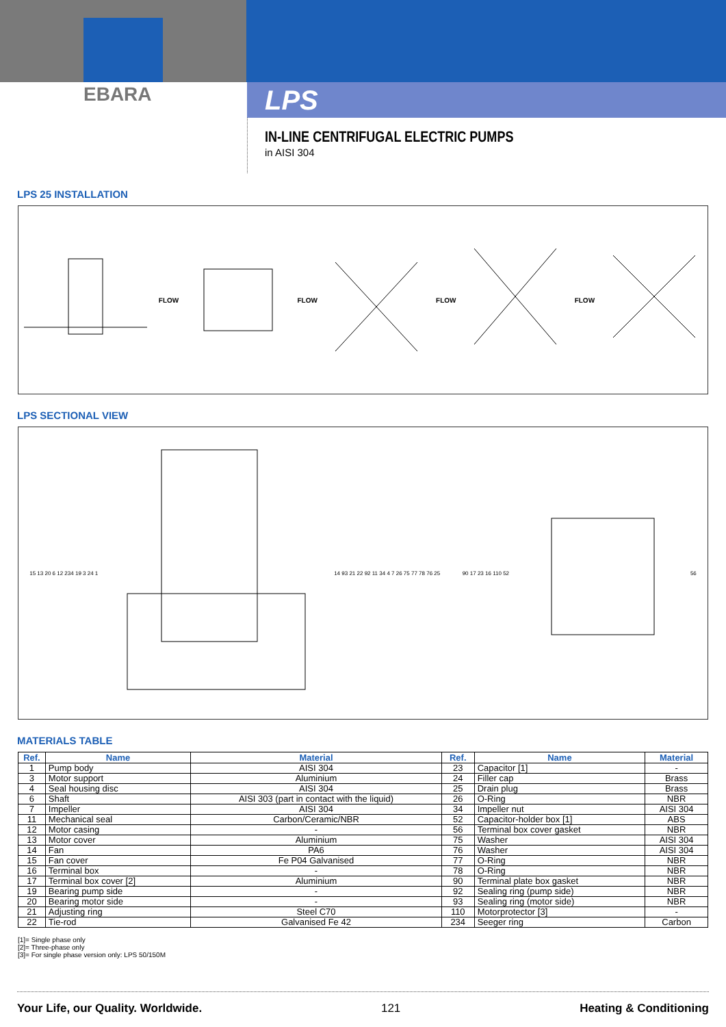EBARA
LPS
IN-LINE CENTRIFUGAL ELECTRIC PUMPS
in AISI 304
LPS 25 INSTALLATION
FLOW FLOW FLOW FLOW
LPS SECTIONAL VIEW
15 13 20 6 12 234 19 3 24 1
14 93 21 22 92 11 34 4 7 26 75 77 78 76 25
90 17 23 16 110 52 56
MATERIALS TABLE
| Ref. | Name | Material | Ref. | Name | Material |
| --- | --- | --- | --- | --- | --- |
| 1 | Pump body | AISI 304 | 23 | Capacitor [1] | - |
| 3 | Motor support | Aluminium | 24 | Filler cap | Brass |
| 4 | Seal housing disc | AISI 304 | 25 | Drain plug | Brass |
| 6 | Shaft | AISI 303 (part in contact with the liquid) | 26 | O-Ring | NBR |
| 7 | Impeller | AISI 304 | 34 | Impeller nut | AISI 304 |
| 11 | Mechanical seal | Carbon/Ceramic/NBR | 52 | Capacitor-holder box [1] | ABS |
| 12 | Motor casing | - | 56 | Terminal box cover gasket | NBR |
| 13 | Motor cover | Aluminium | 75 | Washer | AISI 304 |
| 14 | Fan | PA6 | 76 | Washer | AISI 304 |
| 15 | Fan cover | Fe P04 Galvanised | 77 | O-Ring | NBR |
| 16 | Terminal box | - | 78 | O-Ring | NBR |
| 17 | Terminal box cover [2] | Aluminium | 90 | Terminal plate box gasket | NBR |
| 19 | Bearing pump side | - | 92 | Sealing ring (pump side) | NBR |
| 20 | Bearing motor side | - | 93 | Sealing ring (motor side) | NBR |
| 21 | Adjusting ring | Steel C70 | 110 | Motorprotector [3] | - |
| 22 | Tie-rod | Galvanised Fe 42 | 234 | Seeger ring | Carbon |
[1]= Single phase only
[2]= Three-phase only
[3]= For single phase version only: LPS 50/150M
Your Life, our Quality. Worldwide. 121 Heating & Conditioning